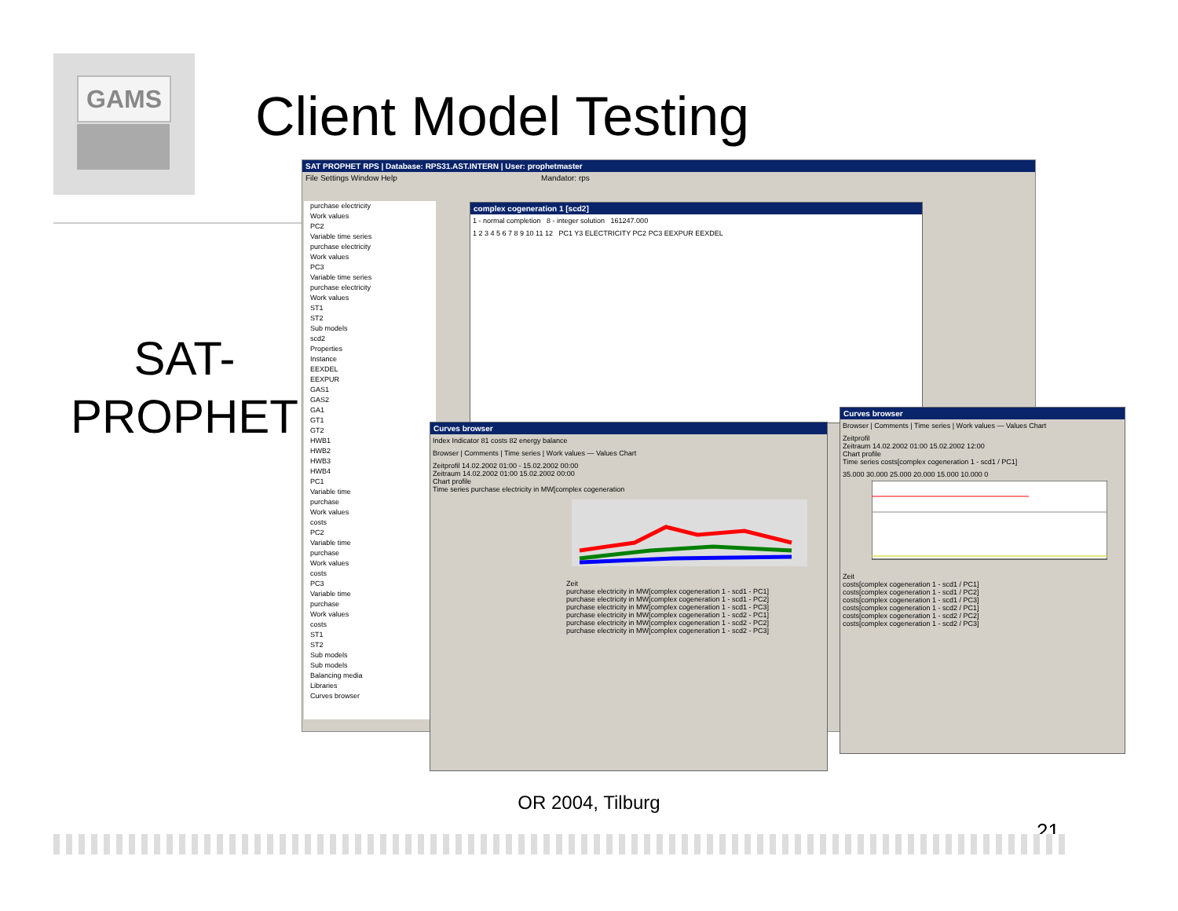GAMS Client Model Testing
SAT-
PROPHET
SAT PROPHET RPS | Database: RPS31.AST.INTERN | User: prophetmaster
File Settings Window Help Mandator: rps
purchase electricity
Work values
PC2
Variable time series
purchase electricity
Work values
PC3
Variable time series
purchase electricity
Work values
ST1
ST2
Sub models
scd2
Properties
Instance
EEXDEL
EEXPUR
GAS1
GAS2
GA1
GT1
GT2
HWB1
HWB2
HWB3
HWB4
PC1
Variable time
purchase
Work values
costs
PC2
Variable time
purchase
Work values
costs
PC3
Variable time
purchase
Work values
costs
ST1
ST2
Sub models
Sub models
Balancing media
Libraries
Curves browser
complex cogeneration 1 [scd2]
1 - normal completion 8 - integer solution 161247.000
1 2 3 4 5 6 7 8 9 10 11 12 PC1 Y3 ELECTRICITY PC2 PC3 EEXPUR EEXDEL
Curves browser
Index Indicator 81 costs 82 energy balance
Browser | Comments | Time series | Work values — Values Chart
Zeitprofil 14.02.2002 01:00 - 15.02.2002 00:00
Zeitraum 14.02.2002 01:00 15.02.2002 00:00
Chart profile
Time series purchase electricity in MW[complex cogeneration
Zeit
purchase electricity in MW[complex cogeneration 1 - scd1 - PC1]
purchase electricity in MW[complex cogeneration 1 - scd1 - PC2]
purchase electricity in MW[complex cogeneration 1 - scd1 - PC3]
purchase electricity in MW[complex cogeneration 1 - scd2 - PC1]
purchase electricity in MW[complex cogeneration 1 - scd2 - PC2]
purchase electricity in MW[complex cogeneration 1 - scd2 - PC3]
Curves browser
Browser | Comments | Time series | Work values — Values Chart
Zeitprofil
Zeitraum 14.02.2002 01:00 15.02.2002 12:00
Chart profile
Time series costs[complex cogeneration 1 - scd1 / PC1]
35.000 30.000 25.000 20.000 15.000 10.000 0
Zeit
costs[complex cogeneration 1 - scd1 / PC1]
costs[complex cogeneration 1 - scd1 / PC2]
costs[complex cogeneration 1 - scd1 / PC3]
costs[complex cogeneration 1 - scd2 / PC1]
costs[complex cogeneration 1 - scd2 / PC2]
costs[complex cogeneration 1 - scd2 / PC3]
OR 2004, Tilburg
21